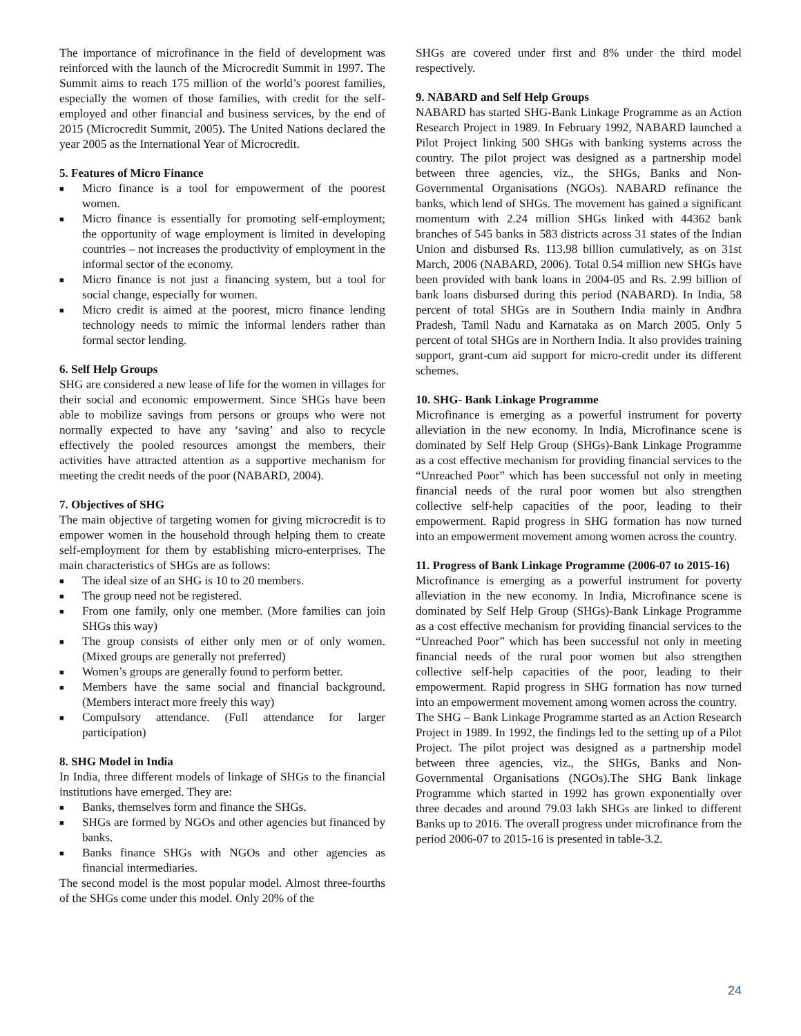The importance of microfinance in the field of development was reinforced with the launch of the Microcredit Summit in 1997. The Summit aims to reach 175 million of the world’s poorest families, especially the women of those families, with credit for the self-employed and other financial and business services, by the end of 2015 (Microcredit Summit, 2005). The United Nations declared the year 2005 as the International Year of Microcredit.
5. Features of Micro Finance
■ Micro finance is a tool for empowerment of the poorest women.
■ Micro finance is essentially for promoting self-employment; the opportunity of wage employment is limited in developing countries – not increases the productivity of employment in the informal sector of the economy.
■ Micro finance is not just a financing system, but a tool for social change, especially for women.
■ Micro credit is aimed at the poorest, micro finance lending technology needs to mimic the informal lenders rather than formal sector lending.
6. Self Help Groups
SHG are considered a new lease of life for the women in villages for their social and economic empowerment. Since SHGs have been able to mobilize savings from persons or groups who were not normally expected to have any ‘saving’ and also to recycle effectively the pooled resources amongst the members, their activities have attracted attention as a supportive mechanism for meeting the credit needs of the poor (NABARD, 2004).
7. Objectives of SHG
The main objective of targeting women for giving microcredit is to empower women in the household through helping them to create self-employment for them by establishing micro-enterprises. The main characteristics of SHGs are as follows:
■ The ideal size of an SHG is 10 to 20 members.
■ The group need not be registered.
■ From one family, only one member. (More families can join SHGs this way)
■ The group consists of either only men or of only women. (Mixed groups are generally not preferred)
■ Women’s groups are generally found to perform better.
■ Members have the same social and financial background. (Members interact more freely this way)
■ Compulsory attendance. (Full attendance for larger participation)
8. SHG Model in India
In India, three different models of linkage of SHGs to the financial institutions have emerged. They are:
■ Banks, themselves form and finance the SHGs.
■ SHGs are formed by NGOs and other agencies but financed by banks.
■ Banks finance SHGs with NGOs and other agencies as financial intermediaries.
The second model is the most popular model. Almost three-fourths of the SHGs come under this model. Only 20% of the
SHGs are covered under first and 8% under the third model respectively.
9. NABARD and Self Help Groups
NABARD has started SHG-Bank Linkage Programme as an Action Research Project in 1989. In February 1992, NABARD launched a Pilot Project linking 500 SHGs with banking systems across the country. The pilot project was designed as a partnership model between three agencies, viz., the SHGs, Banks and Non-Governmental Organisations (NGOs). NABARD refinance the banks, which lend of SHGs. The movement has gained a significant momentum with 2.24 million SHGs linked with 44362 bank branches of 545 banks in 583 districts across 31 states of the Indian Union and disbursed Rs. 113.98 billion cumulatively, as on 31st March, 2006 (NABARD, 2006). Total 0.54 million new SHGs have been provided with bank loans in 2004-05 and Rs. 2.99 billion of bank loans disbursed during this period (NABARD). In India, 58 percent of total SHGs are in Southern India mainly in Andhra Pradesh, Tamil Nadu and Karnataka as on March 2005. Only 5 percent of total SHGs are in Northern India. It also provides training support, grant-cum aid support for micro-credit under its different schemes.
10. SHG- Bank Linkage Programme
Microfinance is emerging as a powerful instrument for poverty alleviation in the new economy. In India, Microfinance scene is dominated by Self Help Group (SHGs)-Bank Linkage Programme as a cost effective mechanism for providing financial services to the “Unreached Poor” which has been successful not only in meeting financial needs of the rural poor women but also strengthen collective self-help capacities of the poor, leading to their empowerment. Rapid progress in SHG formation has now turned into an empowerment movement among women across the country.
11. Progress of Bank Linkage Programme (2006-07 to 2015-16)
Microfinance is emerging as a powerful instrument for poverty alleviation in the new economy. In India, Microfinance scene is dominated by Self Help Group (SHGs)-Bank Linkage Programme as a cost effective mechanism for providing financial services to the “Unreached Poor” which has been successful not only in meeting financial needs of the rural poor women but also strengthen collective self-help capacities of the poor, leading to their empowerment. Rapid progress in SHG formation has now turned into an empowerment movement among women across the country.
The SHG – Bank Linkage Programme started as an Action Research Project in 1989. In 1992, the findings led to the setting up of a Pilot Project. The pilot project was designed as a partnership model between three agencies, viz., the SHGs, Banks and Non-Governmental Organisations (NGOs).The SHG Bank linkage Programme which started in 1992 has grown exponentially over three decades and around 79.03 lakh SHGs are linked to different Banks up to 2016. The overall progress under microfinance from the period 2006-07 to 2015-16 is presented in table-3.2.
24